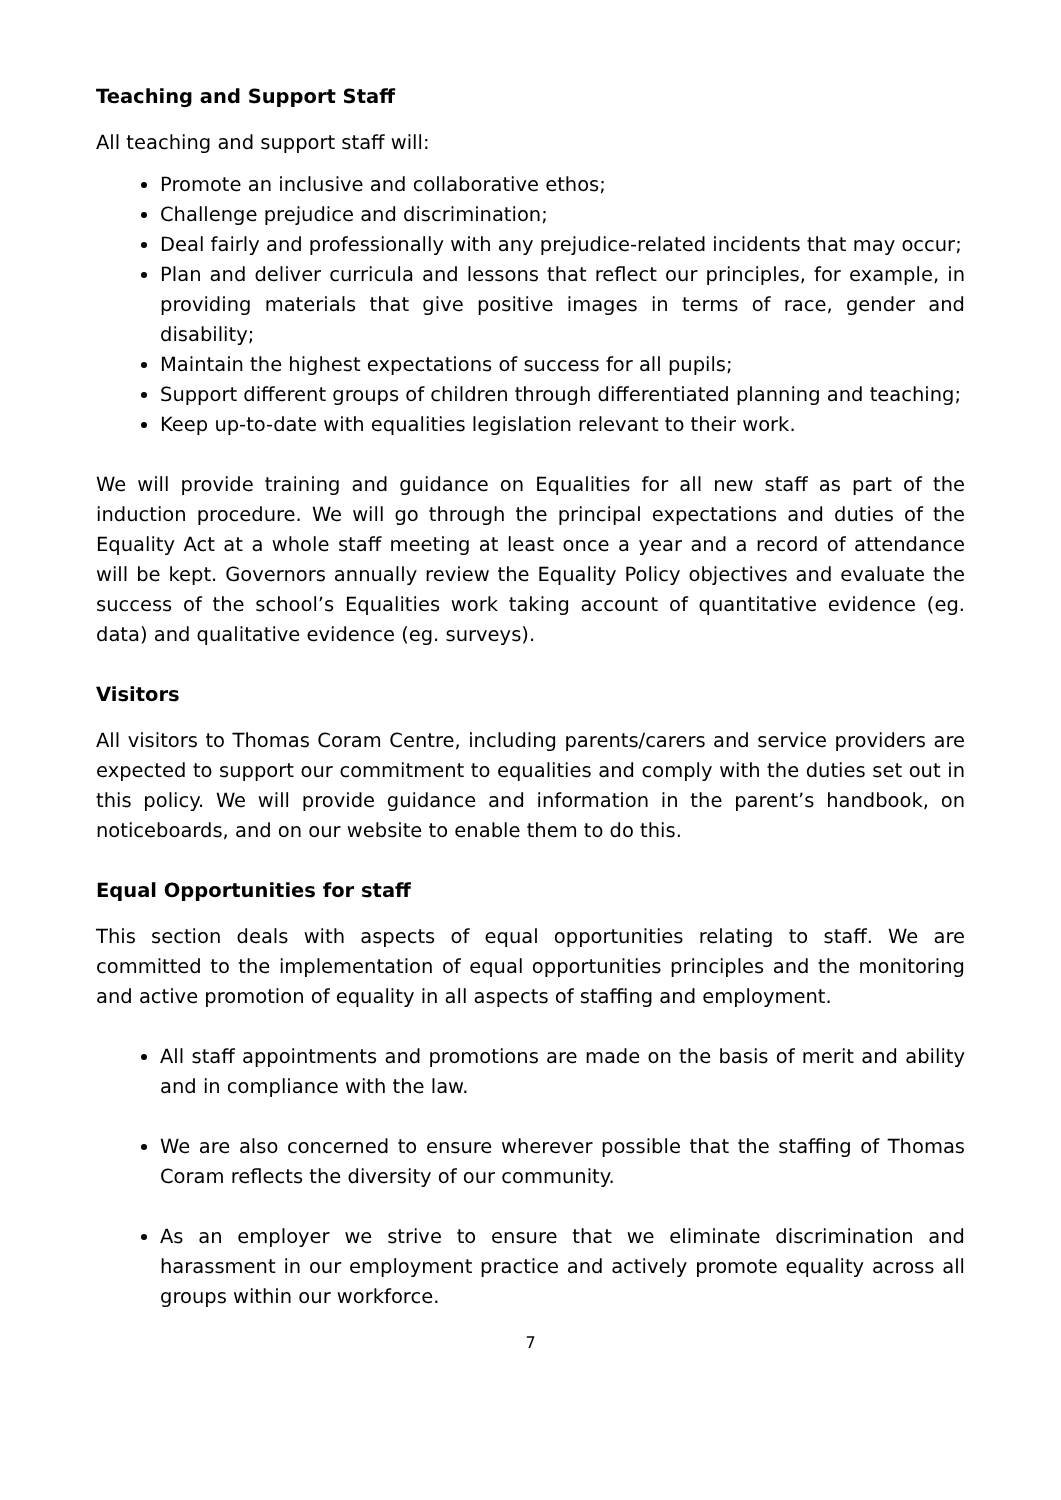Teaching and Support Staff
All teaching and support staff will:
Promote an inclusive and collaborative ethos;
Challenge prejudice and discrimination;
Deal fairly and professionally with any prejudice-related incidents that may occur;
Plan and deliver curricula and lessons that reflect our principles, for example, in providing materials that give positive images in terms of race, gender and disability;
Maintain the highest expectations of success for all pupils;
Support different groups of children through differentiated planning and teaching;
Keep up-to-date with equalities legislation relevant to their work.
We will provide training and guidance on Equalities for all new staff as part of the induction procedure. We will go through the principal expectations and duties of the Equality Act at a whole staff meeting at least once a year and a record of attendance will be kept. Governors annually review the Equality Policy objectives and evaluate the success of the school’s Equalities work taking account of quantitative evidence (eg. data) and qualitative evidence (eg. surveys).
Visitors
All visitors to Thomas Coram Centre, including parents/carers and service providers are expected to support our commitment to equalities and comply with the duties set out in this policy. We will provide guidance and information in the parent’s handbook, on noticeboards, and on our website to enable them to do this.
Equal Opportunities for staff
This section deals with aspects of equal opportunities relating to staff. We are committed to the implementation of equal opportunities principles and the monitoring and active promotion of equality in all aspects of staffing and employment.
All staff appointments and promotions are made on the basis of merit and ability and in compliance with the law.
We are also concerned to ensure wherever possible that the staffing of Thomas Coram reflects the diversity of our community.
As an employer we strive to ensure that we eliminate discrimination and harassment in our employment practice and actively promote equality across all groups within our workforce.
7